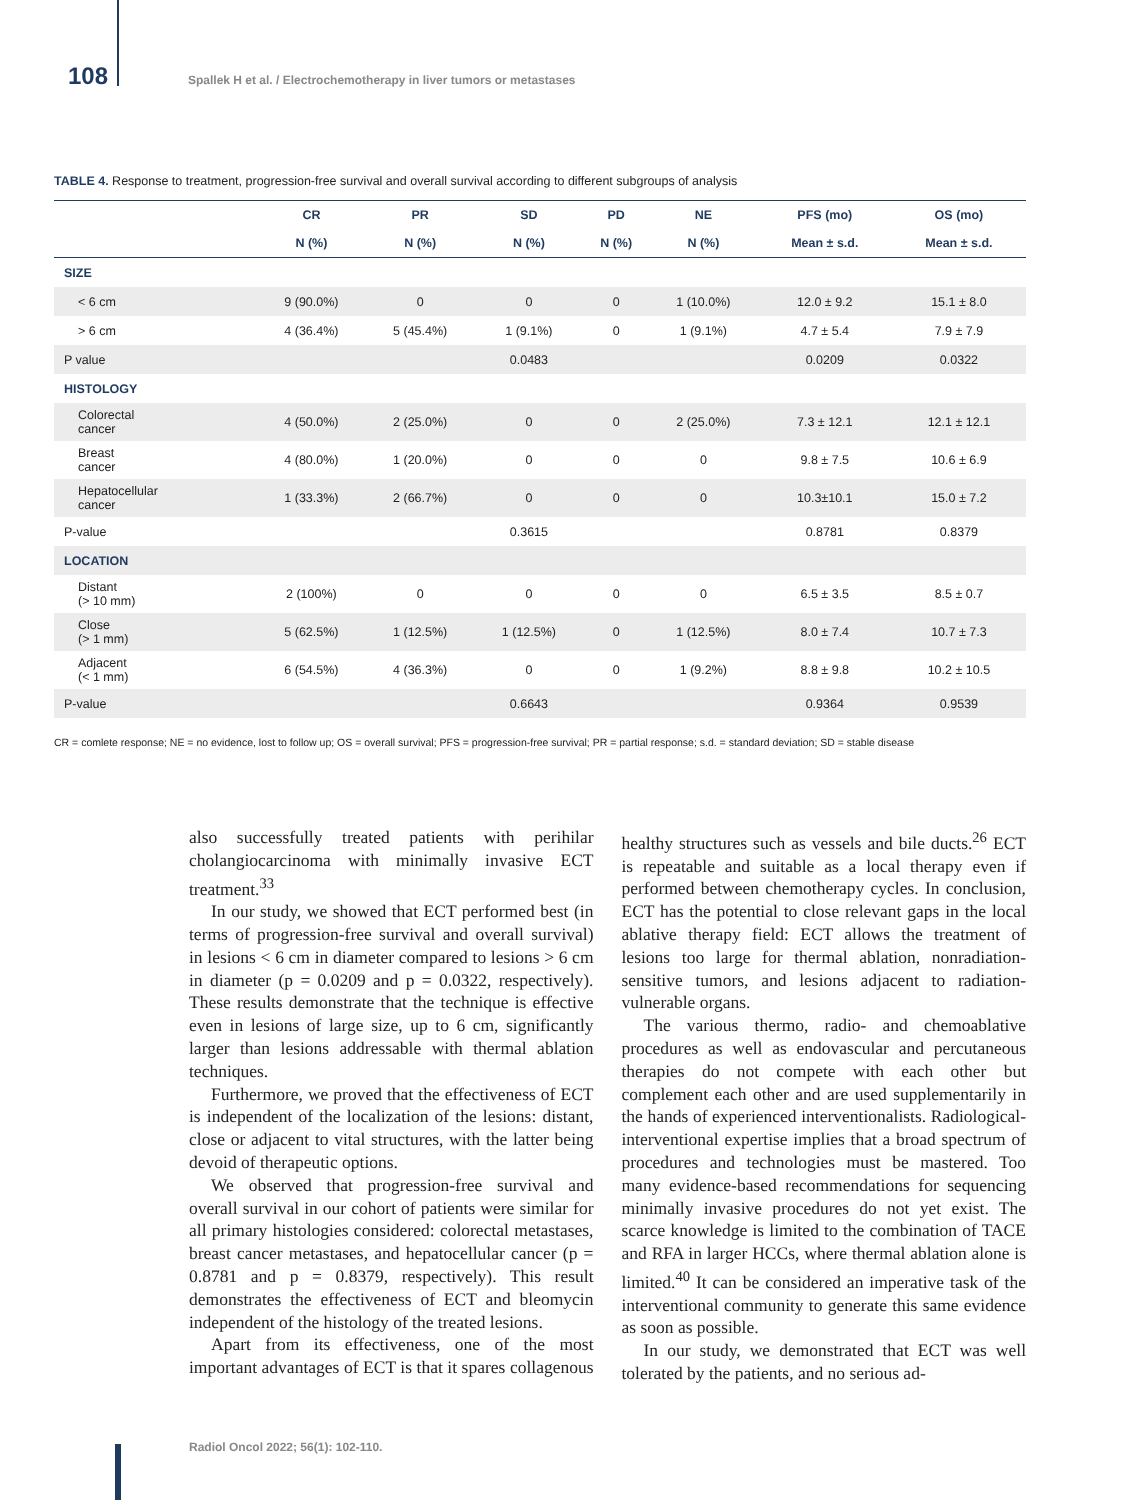108
Spallek H et al. / Electrochemotherapy in liver tumors or metastases
TABLE 4. Response to treatment, progression-free survival and overall survival according to different subgroups of analysis
| | CR | PR | SD | PD | NE | PFS (mo) | OS (mo) |
| --- | --- | --- | --- | --- | --- | --- | --- |
| | N (%) | N (%) | N (%) | N (%) | N (%) | Mean ± s.d. | Mean ± s.d. |
| SIZE | | | | | | | |
| < 6 cm | 9 (90.0%) | 0 | 0 | 0 | 1 (10.0%) | 12.0 ± 9.2 | 15.1 ± 8.0 |
| > 6 cm | 4 (36.4%) | 5 (45.4%) | 1 (9.1%) | 0 | 1 (9.1%) | 4.7 ± 5.4 | 7.9 ± 7.9 |
| P value | | | 0.0483 | | | 0.0209 | 0.0322 |
| HISTOLOGY | | | | | | | |
| Colorectal cancer | 4 (50.0%) | 2 (25.0%) | 0 | 0 | 2 (25.0%) | 7.3 ± 12.1 | 12.1 ± 12.1 |
| Breast cancer | 4 (80.0%) | 1 (20.0%) | 0 | 0 | 0 | 9.8 ± 7.5 | 10.6 ± 6.9 |
| Hepatocellular cancer | 1 (33.3%) | 2 (66.7%) | 0 | 0 | 0 | 10.3±10.1 | 15.0 ± 7.2 |
| P-value | | | 0.3615 | | | 0.8781 | 0.8379 |
| LOCATION | | | | | | | |
| Distant (> 10 mm) | 2 (100%) | 0 | 0 | 0 | 0 | 6.5 ± 3.5 | 8.5 ± 0.7 |
| Close (> 1 mm) | 5 (62.5%) | 1 (12.5%) | 1 (12.5%) | 0 | 1 (12.5%) | 8.0 ± 7.4 | 10.7 ± 7.3 |
| Adjacent (< 1 mm) | 6 (54.5%) | 4 (36.3%) | 0 | 0 | 1 (9.2%) | 8.8 ± 9.8 | 10.2 ± 10.5 |
| P-value | | | 0.6643 | | | 0.9364 | 0.9539 |
CR = comlete response; NE = no evidence, lost to follow up; OS = overall survival; PFS = progression-free survival; PR = partial response; s.d. = standard deviation; SD = stable disease
also successfully treated patients with perihilar cholangiocarcinoma with minimally invasive ECT treatment.<sup>33</sup>
In our study, we showed that ECT performed best (in terms of progression-free survival and overall survival) in lesions < 6 cm in diameter compared to lesions > 6 cm in diameter (p = 0.0209 and p = 0.0322, respectively). These results demonstrate that the technique is effective even in lesions of large size, up to 6 cm, significantly larger than lesions addressable with thermal ablation techniques.
Furthermore, we proved that the effectiveness of ECT is independent of the localization of the lesions: distant, close or adjacent to vital structures, with the latter being devoid of therapeutic options.
We observed that progression-free survival and overall survival in our cohort of patients were similar for all primary histologies considered: colorectal metastases, breast cancer metastases, and hepatocellular cancer (p = 0.8781 and p = 0.8379, respectively). This result demonstrates the effectiveness of ECT and bleomycin independent of the histology of the treated lesions.
Apart from its effectiveness, one of the most important advantages of ECT is that it spares collagenous healthy structures such as vessels and bile ducts.<sup>26</sup> ECT is repeatable and suitable as a local therapy even if performed between chemotherapy cycles. In conclusion, ECT has the potential to close relevant gaps in the local ablative therapy field: ECT allows the treatment of lesions too large for thermal ablation, nonradiation-sensitive tumors, and lesions adjacent to radiation-vulnerable organs.
The various thermo, radio- and chemoablative procedures as well as endovascular and percutaneous therapies do not compete with each other but complement each other and are used supplementarily in the hands of experienced interventionalists. Radiological-interventional expertise implies that a broad spectrum of procedures and technologies must be mastered. Too many evidence-based recommendations for sequencing minimally invasive procedures do not yet exist. The scarce knowledge is limited to the combination of TACE and RFA in larger HCCs, where thermal ablation alone is limited.<sup>40</sup> It can be considered an imperative task of the interventional community to generate this same evidence as soon as possible.
In our study, we demonstrated that ECT was well tolerated by the patients, and no serious ad-
Radiol Oncol 2022; 56(1): 102-110.